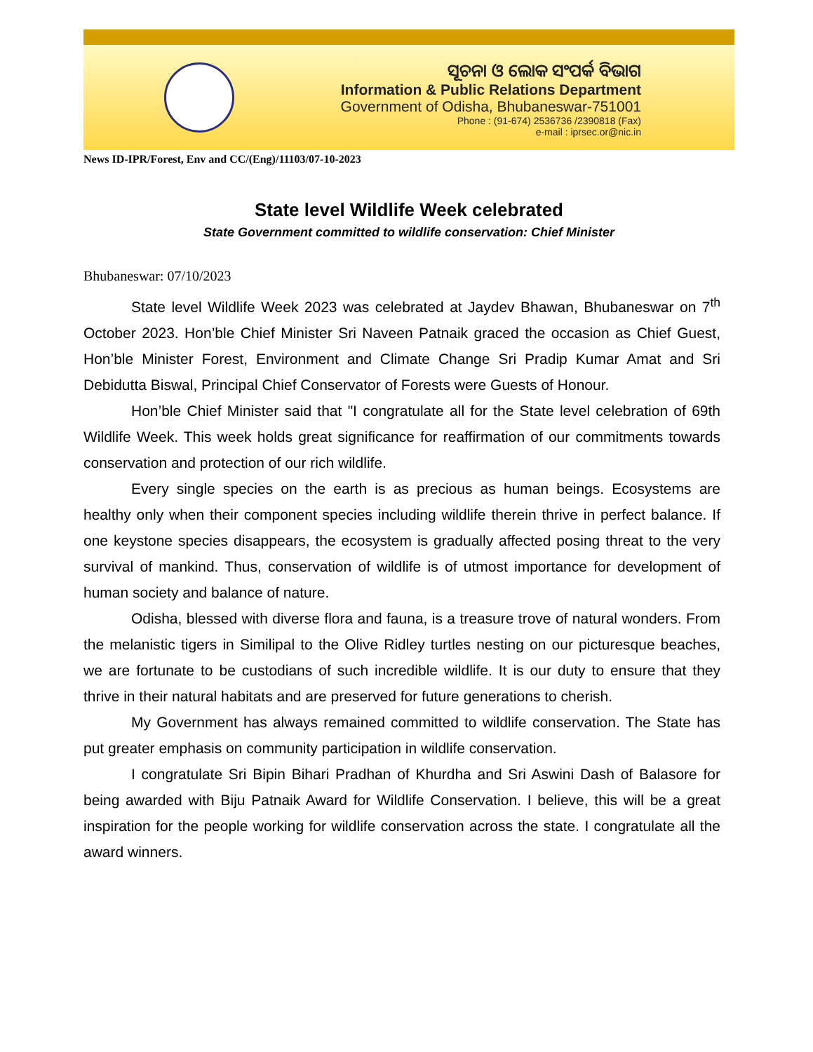ସୂଚନା ଓ ଲୋକ ସଂପର୍କ ବିଭାଗ
Information & Public Relations Department
Government of Odisha, Bhubaneswar-751001
Phone : (91-674) 2536736 /2390818 (Fax)
e-mail : iprsec.or@nic.in
News ID-IPR/Forest, Env and CC/(Eng)/11103/07-10-2023
State level Wildlife Week celebrated
State Government committed to wildlife conservation: Chief Minister
Bhubaneswar: 07/10/2023
State level Wildlife Week 2023 was celebrated at Jaydev Bhawan, Bhubaneswar on 7<sup>th</sup> October 2023. Hon’ble Chief Minister Sri Naveen Patnaik graced the occasion as Chief Guest, Hon’ble Minister Forest, Environment and Climate Change Sri Pradip Kumar Amat and Sri Debidutta Biswal, Principal Chief Conservator of Forests were Guests of Honour.
Hon’ble Chief Minister said that "I congratulate all for the State level celebration of 69th Wildlife Week. This week holds great significance for reaffirmation of our commitments towards conservation and protection of our rich wildlife.
Every single species on the earth is as precious as human beings. Ecosystems are healthy only when their component species including wildlife therein thrive in perfect balance. If one keystone species disappears, the ecosystem is gradually affected posing threat to the very survival of mankind. Thus, conservation of wildlife is of utmost importance for development of human society and balance of nature.
Odisha, blessed with diverse flora and fauna, is a treasure trove of natural wonders. From the melanistic tigers in Similipal to the Olive Ridley turtles nesting on our picturesque beaches, we are fortunate to be custodians of such incredible wildlife. It is our duty to ensure that they thrive in their natural habitats and are preserved for future generations to cherish.
My Government has always remained committed to wildlife conservation. The State has put greater emphasis on community participation in wildlife conservation.
I congratulate Sri Bipin Bihari Pradhan of Khurdha and Sri Aswini Dash of Balasore for being awarded with Biju Patnaik Award for Wildlife Conservation. I believe, this will be a great inspiration for the people working for wildlife conservation across the state. I congratulate all the award winners.